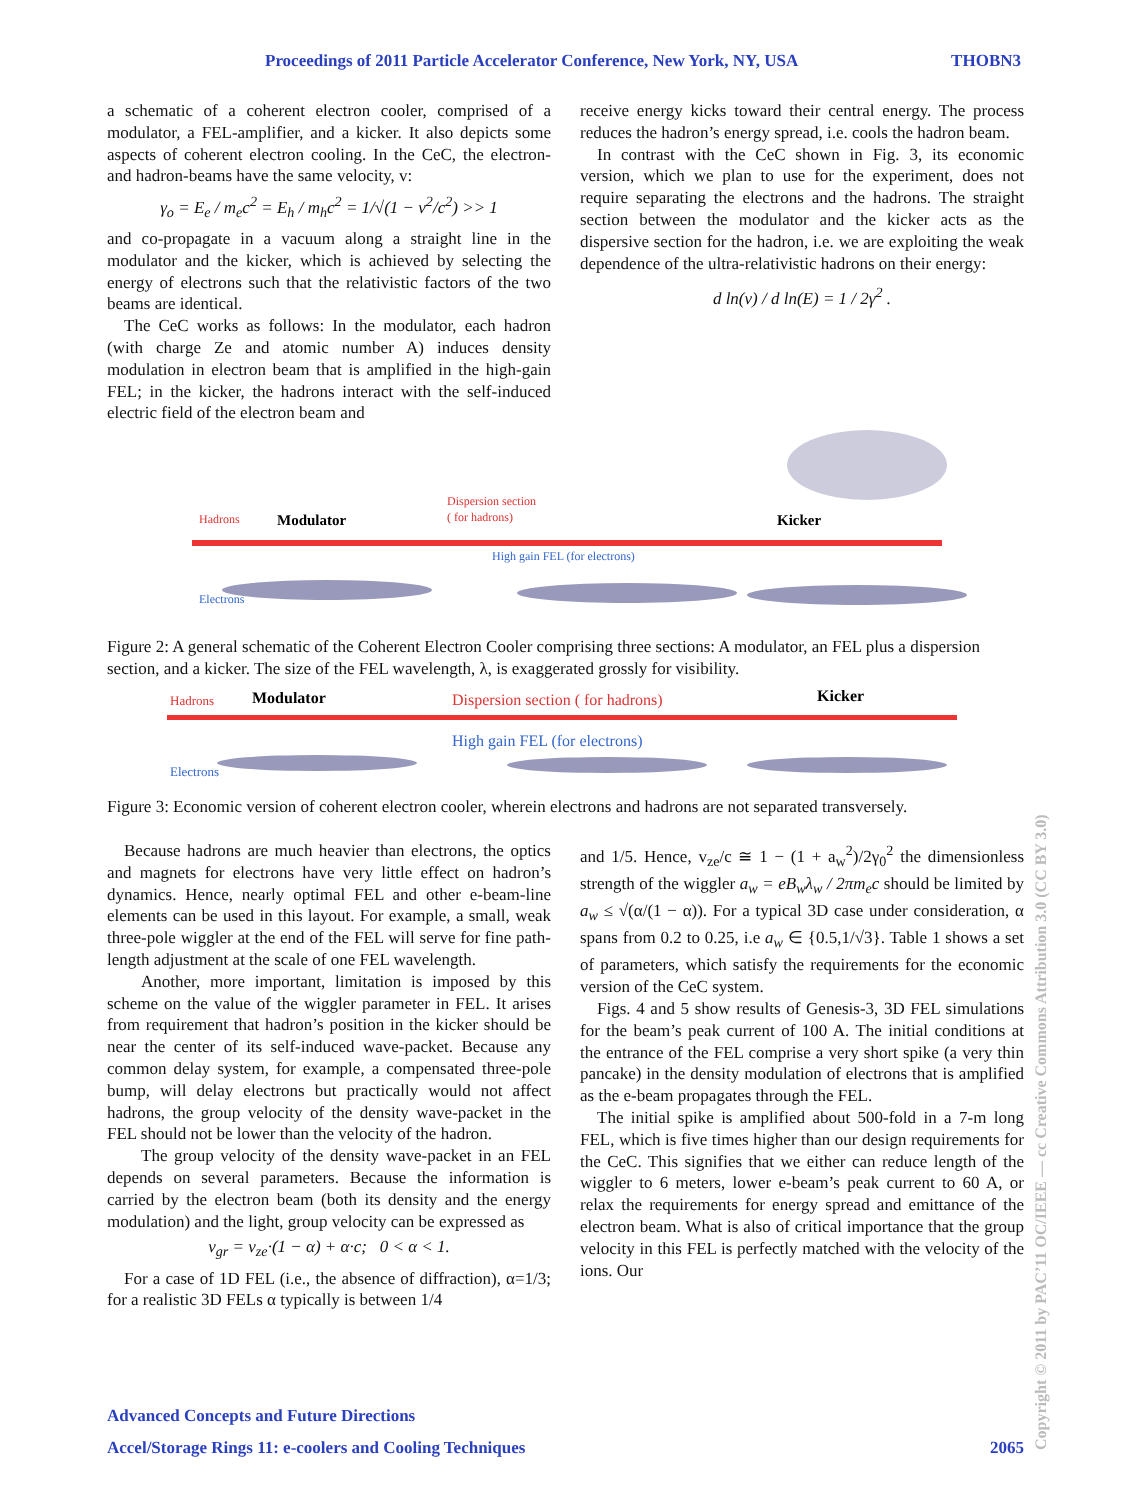Proceedings of 2011 Particle Accelerator Conference, New York, NY, USA THOBN3
a schematic of a coherent electron cooler, comprised of a modulator, a FEL-amplifier, and a kicker. It also depicts some aspects of coherent electron cooling. In the CeC, the electron- and hadron-beams have the same velocity, v:
γ<sub>o</sub> = E<sub>e</sub> / m<sub>e</sub>c<sup>2</sup> = E<sub>h</sub> / m<sub>h</sub>c<sup>2</sup> = 1/√(1 − v<sup>2</sup>/c<sup>2</sup>) >> 1
and co-propagate in a vacuum along a straight line in the modulator and the kicker, which is achieved by selecting the energy of electrons such that the relativistic factors of the two beams are identical.
The CeC works as follows: In the modulator, each hadron (with charge Ze and atomic number A) induces density modulation in electron beam that is amplified in the high-gain FEL; in the kicker, the hadrons interact with the self-induced electric field of the electron beam and
receive energy kicks toward their central energy. The process reduces the hadron’s energy spread, i.e. cools the hadron beam.
In contrast with the CeC shown in Fig. 3, its economic version, which we plan to use for the experiment, does not require separating the electrons and the hadrons. The straight section between the modulator and the kicker acts as the dispersive section for the hadron, i.e. we are exploiting the weak dependence of the ultra-relativistic hadrons on their energy:
d ln(v) / d ln(E) = 1 / 2γ<sup>2</sup> .
Hadrons
Modulator
Dispersion section
( for hadrons)
High gain FEL (for electrons)
Kicker
Electrons
Figure 2: A general schematic of the Coherent Electron Cooler comprising three sections: A modulator, an FEL plus a dispersion section, and a kicker. The size of the FEL wavelength, λ, is exaggerated grossly for visibility.
Hadrons
Modulator
Dispersion section ( for hadrons)
Kicker
High gain FEL (for electrons)
Electrons
Figure 3: Economic version of coherent electron cooler, wherein electrons and hadrons are not separated transversely.
Because hadrons are much heavier than electrons, the optics and magnets for electrons have very little effect on hadron’s dynamics. Hence, nearly optimal FEL and other e-beam-line elements can be used in this layout. For example, a small, weak three-pole wiggler at the end of the FEL will serve for fine path-length adjustment at the scale of one FEL wavelength.
Another, more important, limitation is imposed by this scheme on the value of the wiggler parameter in FEL. It arises from requirement that hadron’s position in the kicker should be near the center of its self-induced wave-packet. Because any common delay system, for example, a compensated three-pole bump, will delay electrons but practically would not affect hadrons, the group velocity of the density wave-packet in the FEL should not be lower than the velocity of the hadron.
The group velocity of the density wave-packet in an FEL depends on several parameters. Because the information is carried by the electron beam (both its density and the energy modulation) and the light, group velocity can be expressed as
v<sub>gr</sub> = v<sub>ze</sub>·(1 − α) + α·c; 0 < α < 1.
For a case of 1D FEL (i.e., the absence of diffraction), α=1/3; for a realistic 3D FELs α typically is between 1/4
and 1/5. Hence, v<sub>ze</sub>/c ≅ 1 − (1 + a<sub>w</sub><sup>2</sup>)/2γ<sub>0</sub><sup>2</sup> the dimensionless strength of the wiggler a<sub>w</sub> = eB<sub>w</sub>λ<sub>w</sub> / 2πm<sub>e</sub>c should be limited by a<sub>w</sub> ≤ √(α/(1 − α)). For a typical 3D case under consideration, α spans from 0.2 to 0.25, i.e a<sub>w</sub> ∈ {0.5,1/√3}. Table 1 shows a set of parameters, which satisfy the requirements for the economic version of the CeC system.
Figs. 4 and 5 show results of Genesis-3, 3D FEL simulations for the beam’s peak current of 100 A. The initial conditions at the entrance of the FEL comprise a very short spike (a very thin pancake) in the density modulation of electrons that is amplified as the e-beam propagates through the FEL.
The initial spike is amplified about 500-fold in a 7-m long FEL, which is five times higher than our design requirements for the CeC. This signifies that we either can reduce length of the wiggler to 6 meters, lower e-beam’s peak current to 60 A, or relax the requirements for energy spread and emittance of the electron beam. What is also of critical importance that the group velocity in this FEL is perfectly matched with the velocity of the ions. Our
Advanced Concepts and Future Directions
Accel/Storage Rings 11: e-coolers and Cooling Techniques 2065
Copyright © 2011 by PAC’11 OC/IEEE — cc Creative Commons Attribution 3.0 (CC BY 3.0)